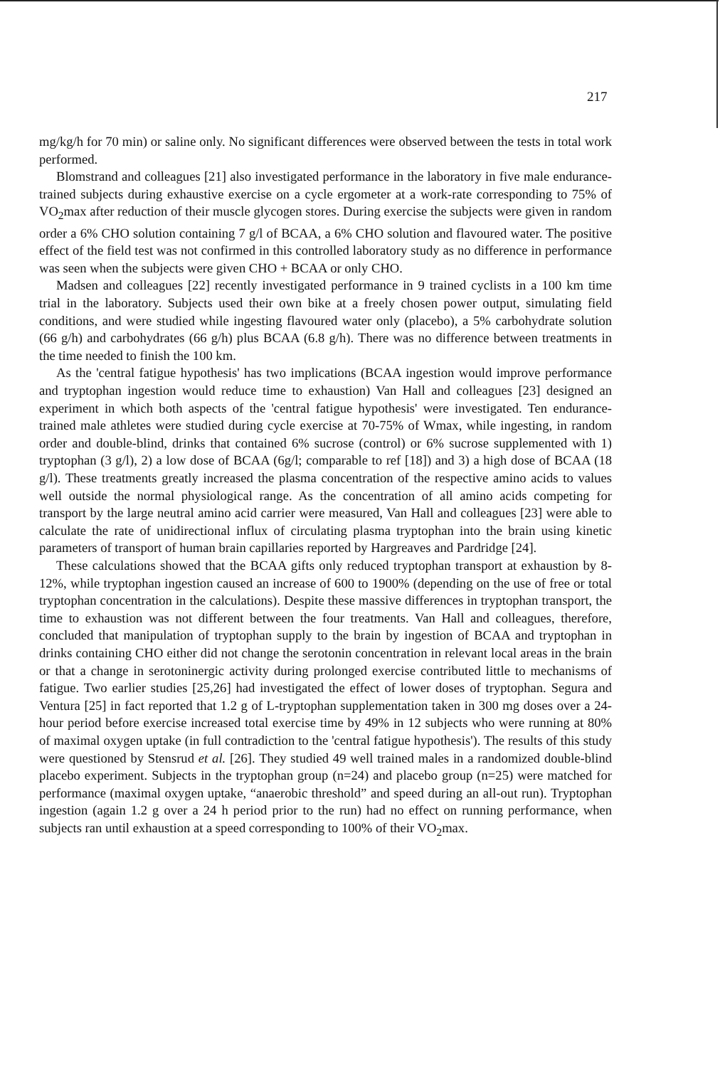217
mg/kg/h for 70 min) or saline only. No significant differences were observed between the tests in total work performed.
Blomstrand and colleagues [21] also investigated performance in the laboratory in five male endurance-trained subjects during exhaustive exercise on a cycle ergometer at a work-rate corresponding to 75% of VO<sub>2</sub>max after reduction of their muscle glycogen stores. During exercise the subjects were given in random order a 6% CHO solution containing 7 g/l of BCAA, a 6% CHO solution and flavoured water. The positive effect of the field test was not confirmed in this controlled laboratory study as no difference in performance was seen when the subjects were given CHO + BCAA or only CHO.
Madsen and colleagues [22] recently investigated performance in 9 trained cyclists in a 100 km time trial in the laboratory. Subjects used their own bike at a freely chosen power output, simulating field conditions, and were studied while ingesting flavoured water only (placebo), a 5% carbohydrate solution (66 g/h) and carbohydrates (66 g/h) plus BCAA (6.8 g/h). There was no difference between treatments in the time needed to finish the 100 km.
As the 'central fatigue hypothesis' has two implications (BCAA ingestion would improve performance and tryptophan ingestion would reduce time to exhaustion) Van Hall and colleagues [23] designed an experiment in which both aspects of the 'central fatigue hypothesis' were investigated. Ten endurance-trained male athletes were studied during cycle exercise at 70-75% of Wmax, while ingesting, in random order and double-blind, drinks that contained 6% sucrose (control) or 6% sucrose supplemented with 1) tryptophan (3 g/l), 2) a low dose of BCAA (6g/l; comparable to ref [18]) and 3) a high dose of BCAA (18 g/l). These treatments greatly increased the plasma concentration of the respective amino acids to values well outside the normal physiological range. As the concentration of all amino acids competing for transport by the large neutral amino acid carrier were measured, Van Hall and colleagues [23] were able to calculate the rate of unidirectional influx of circulating plasma tryptophan into the brain using kinetic parameters of transport of human brain capillaries reported by Hargreaves and Pardridge [24].
These calculations showed that the BCAA gifts only reduced tryptophan transport at exhaustion by 8-12%, while tryptophan ingestion caused an increase of 600 to 1900% (depending on the use of free or total tryptophan concentration in the calculations). Despite these massive differences in tryptophan transport, the time to exhaustion was not different between the four treatments. Van Hall and colleagues, therefore, concluded that manipulation of tryptophan supply to the brain by ingestion of BCAA and tryptophan in drinks containing CHO either did not change the serotonin concentration in relevant local areas in the brain or that a change in serotoninergic activity during prolonged exercise contributed little to mechanisms of fatigue. Two earlier studies [25,26] had investigated the effect of lower doses of tryptophan. Segura and Ventura [25] in fact reported that 1.2 g of L-tryptophan supplementation taken in 300 mg doses over a 24-hour period before exercise increased total exercise time by 49% in 12 subjects who were running at 80% of maximal oxygen uptake (in full contradiction to the 'central fatigue hypothesis'). The results of this study were questioned by Stensrud et al. [26]. They studied 49 well trained males in a randomized double-blind placebo experiment. Subjects in the tryptophan group (n=24) and placebo group (n=25) were matched for performance (maximal oxygen uptake, “anaerobic threshold” and speed during an all-out run). Tryptophan ingestion (again 1.2 g over a 24 h period prior to the run) had no effect on running performance, when subjects ran until exhaustion at a speed corresponding to 100% of their VO<sub>2</sub>max.